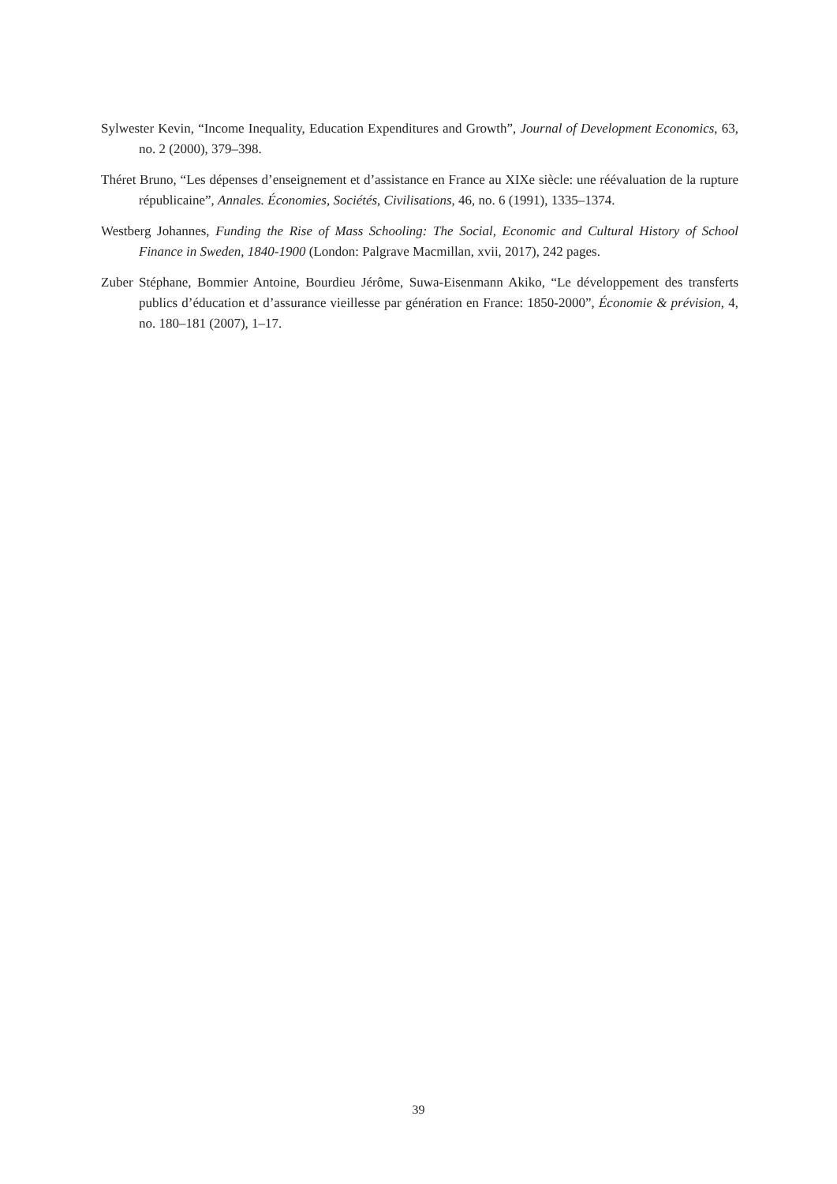Sylwester Kevin, “Income Inequality, Education Expenditures and Growth”, Journal of Development Economics, 63, no. 2 (2000), 379–398.
Théret Bruno, “Les dépenses d’enseignement et d’assistance en France au XIXe siècle: une réévaluation de la rupture républicaine”, Annales. Économies, Sociétés, Civilisations, 46, no. 6 (1991), 1335–1374.
Westberg Johannes, Funding the Rise of Mass Schooling: The Social, Economic and Cultural History of School Finance in Sweden, 1840-1900 (London: Palgrave Macmillan, xvii, 2017), 242 pages.
Zuber Stéphane, Bommier Antoine, Bourdieu Jérôme, Suwa-Eisenmann Akiko, “Le développement des transferts publics d’éducation et d’assurance vieillesse par génération en France: 1850-2000”, Économie & prévision, 4, no. 180–181 (2007), 1–17.
39